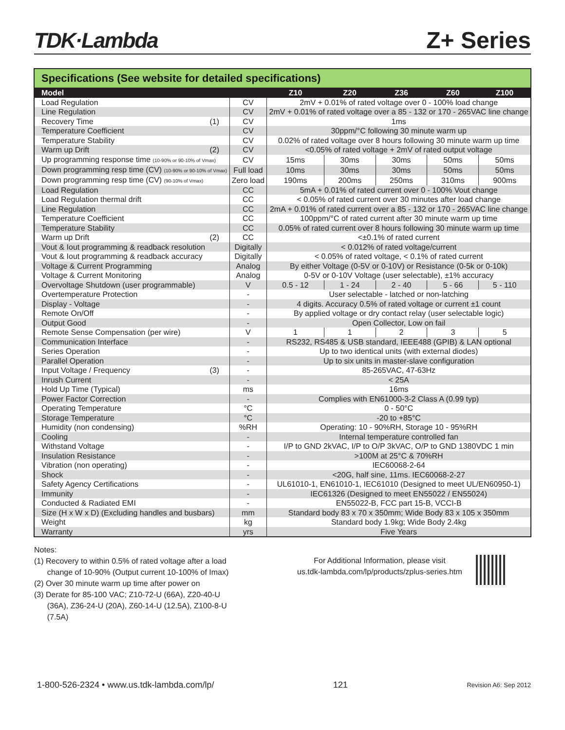TDK·Lambda
Z+ Series
Specifications (See website for detailed specifications)
| Model | | | Z10 | Z20 | Z36 | Z60 | Z100 |
| --- | --- | --- | --- | --- | --- | --- | --- |
| Load Regulation | | CV | 2mV + 0.01% of rated voltage over 0 - 100% load change | | | | |
| Line Regulation | | CV | 2mV + 0.01% of rated voltage over a 85 - 132 or 170 - 265VAC line change | | | | |
| Recovery Time | (1) | CV | 1ms | | | | |
| Temperature Coefficient | | CV | 30ppm/°C following 30 minute warm up | | | | |
| Temperature Stability | | CV | 0.02% of rated voltage over 8 hours following 30 minute warm up time | | | | |
| Warm up Drift | (2) | CV | <0.05% of rated voltage + 2mV of rated output voltage | | | | |
| Up programming response time (10-90% or 90-10% of Vmax) | | CV | 15ms | 30ms | 30ms | 50ms | 50ms |
| Down programming resp time (CV) (10-90% or 90-10% of Vmax) | | Full load | 10ms | 30ms | 30ms | 50ms | 50ms |
| Down programming resp time (CV) (90-10% of Vmax) | | Zero load | 190ms | 200ms | 250ms | 310ms | 900ms |
| Load Regulation | | CC | 5mA + 0.01% of rated current over 0 - 100% Vout change | | | | |
| Load Regulation thermal drift | | CC | < 0.05% of rated current over 30 minutes after load change | | | | |
| Line Regulation | | CC | 2mA + 0.01% of rated current over a 85 - 132 or 170 - 265VAC line change | | | | |
| Temperature Coefficient | | CC | 100ppm/°C of rated current after 30 minute warm up time | | | | |
| Temperature Stability | | CC | 0.05% of rated current over 8 hours following 30 minute warm up time | | | | |
| Warm up Drift | (2) | CC | <±0.1% of rated current | | | | |
| Vout & Iout programming & readback resolution | | Digitally | < 0.012% of rated voltage/current | | | | |
| Vout & Iout programming & readback accuracy | | Digitally | < 0.05% of rated voltage, < 0.1% of rated current | | | | |
| Voltage & Current Programming | | Analog | By either Voltage (0-5V or 0-10V) or Resistance (0-5k or 0-10k) | | | | |
| Voltage & Current Monitoring | | Analog | 0-5V or 0-10V Voltage (user selectable), ±1% accuracy | | | | |
| Overvoltage Shutdown (user programmable) | | V | 0.5 - 12 | 1 - 24 | 2 - 40 | 5 - 66 | 5 - 110 |
| Overtemperature Protection | | - | User selectable - latched or non-latching | | | | |
| Display - Voltage | | - | 4 digits. Accuracy 0.5% of rated voltage or current ±1 count | | | | |
| Remote On/Off | | - | By applied voltage or dry contact relay (user selectable logic) | | | | |
| Output Good | | - | Open Collector, Low on fail | | | | |
| Remote Sense Compensation (per wire) | | V | 1 | 1 | 2 | 3 | 5 |
| Communication Interface | | - | RS232, RS485 & USB standard, IEEE488 (GPIB) & LAN optional | | | | |
| Series Operation | | - | Up to two identical units (with external diodes) | | | | |
| Parallel Operation | | - | Up to six units in master-slave configuration | | | | |
| Input Voltage / Frequency | (3) | - | 85-265VAC, 47-63Hz | | | | |
| Inrush Current | | - | < 25A | | | | |
| Hold Up Time (Typical) | | ms | 16ms | | | | |
| Power Factor Correction | | - | Complies with EN61000-3-2 Class A (0.99 typ) | | | | |
| Operating Temperature | | °C | 0 - 50°C | | | | |
| Storage Temperature | | °C | -20 to +85°C | | | | |
| Humidity (non condensing) | | %RH | Operating: 10 - 90%RH, Storage 10 - 95%RH | | | | |
| Cooling | | - | Internal temperature controlled fan | | | | |
| Withstand Voltage | | - | I/P to GND 2kVAC, I/P to O/P 3kVAC, O/P to GND 1380VDC 1 min | | | | |
| Insulation Resistance | | - | >100M at 25°C & 70%RH | | | | |
| Vibration (non operating) | | - | IEC60068-2-64 | | | | |
| Shock | | - | <20G, half sine, 11ms. IEC60068-2-27 | | | | |
| Safety Agency Certifications | | - | UL61010-1, EN61010-1, IEC61010 (Designed to meet UL/EN60950-1) | | | | |
| Immunity | | - | IEC61326 (Designed to meet EN55022 / EN55024) | | | | |
| Conducted & Radiated EMI | | - | EN55022-B, FCC part 15-B, VCCI-B | | | | |
| Size (H x W x D) (Excluding handles and busbars) | | mm | Standard body 83 x 70 x 350mm; Wide Body 83 x 105 x 350mm | | | | |
| Weight | | kg | Standard body 1.9kg; Wide Body 2.4kg | | | | |
| Warranty | | yrs | Five Years | | | | |
Notes:
(1) Recovery to within 0.5% of rated voltage after a load
change of 10-90% (Output current 10-100% of Imax)
(2) Over 30 minute warm up time after power on
(3) Derate for 85-100 VAC; Z10-72-U (66A), Z20-40-U
(36A), Z36-24-U (20A), Z60-14-U (12.5A), Z100-8-U
(7.5A)
For Additional Information, please visit
us.tdk-lambda.com/lp/products/zplus-series.htm
1-800-526-2324 • www.us.tdk-lambda.com/lp/ 121 Revision A6: Sep 2012